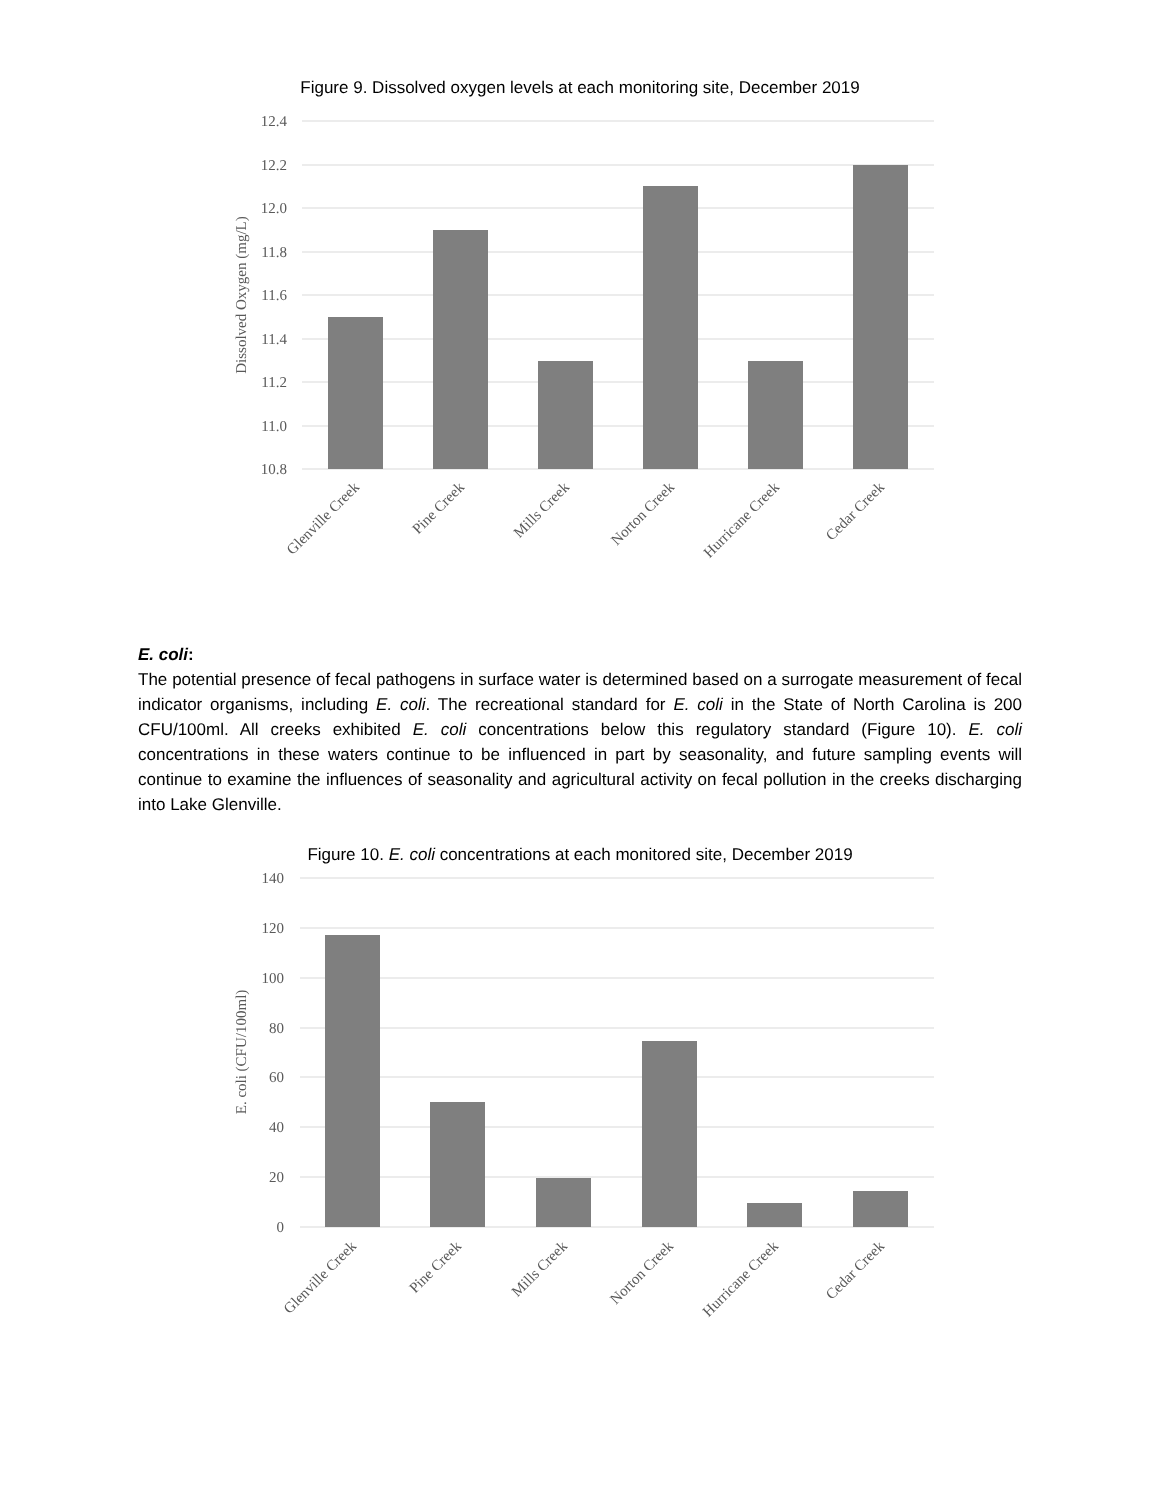Figure 9. Dissolved oxygen levels at each monitoring site, December 2019
12.4
12.2
12.0
11.8
11.6
11.4
11.2
11.0
10.8
Dissolved Oxygen (mg/L)
Glenville Creek
Pine Creek
Mills Creek
Norton Creek
Hurricane Creek
Cedar Creek
E. coli:
The potential presence of fecal pathogens in surface water is determined based on a surrogate measurement of fecal indicator organisms, including E. coli. The recreational standard for E. coli in the State of North Carolina is 200 CFU/100ml. All creeks exhibited E. coli concentrations below this regulatory standard (Figure 10). E. coli concentrations in these waters continue to be influenced in part by seasonality, and future sampling events will continue to examine the influences of seasonality and agricultural activity on fecal pollution in the creeks discharging into Lake Glenville.
Figure 10. E. coli concentrations at each monitored site, December 2019
140
120
100
80
60
40
20
0
E. coli (CFU/100ml)
Glenville Creek
Pine Creek
Mills Creek
Norton Creek
Hurricane Creek
Cedar Creek